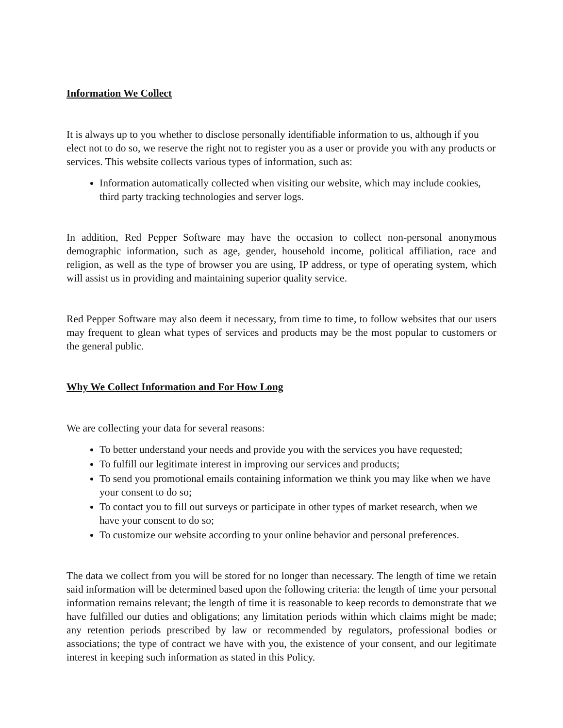Information We Collect
It is always up to you whether to disclose personally identifiable information to us, although if you elect not to do so, we reserve the right not to register you as a user or provide you with any products or services. This website collects various types of information, such as:
Information automatically collected when visiting our website, which may include cookies, third party tracking technologies and server logs.
In addition, Red Pepper Software may have the occasion to collect non-personal anonymous demographic information, such as age, gender, household income, political affiliation, race and religion, as well as the type of browser you are using, IP address, or type of operating system, which will assist us in providing and maintaining superior quality service.
Red Pepper Software may also deem it necessary, from time to time, to follow websites that our users may frequent to glean what types of services and products may be the most popular to customers or the general public.
Why We Collect Information and For How Long
We are collecting your data for several reasons:
To better understand your needs and provide you with the services you have requested;
To fulfill our legitimate interest in improving our services and products;
To send you promotional emails containing information we think you may like when we have your consent to do so;
To contact you to fill out surveys or participate in other types of market research, when we have your consent to do so;
To customize our website according to your online behavior and personal preferences.
The data we collect from you will be stored for no longer than necessary. The length of time we retain said information will be determined based upon the following criteria: the length of time your personal information remains relevant; the length of time it is reasonable to keep records to demonstrate that we have fulfilled our duties and obligations; any limitation periods within which claims might be made; any retention periods prescribed by law or recommended by regulators, professional bodies or associations; the type of contract we have with you, the existence of your consent, and our legitimate interest in keeping such information as stated in this Policy.